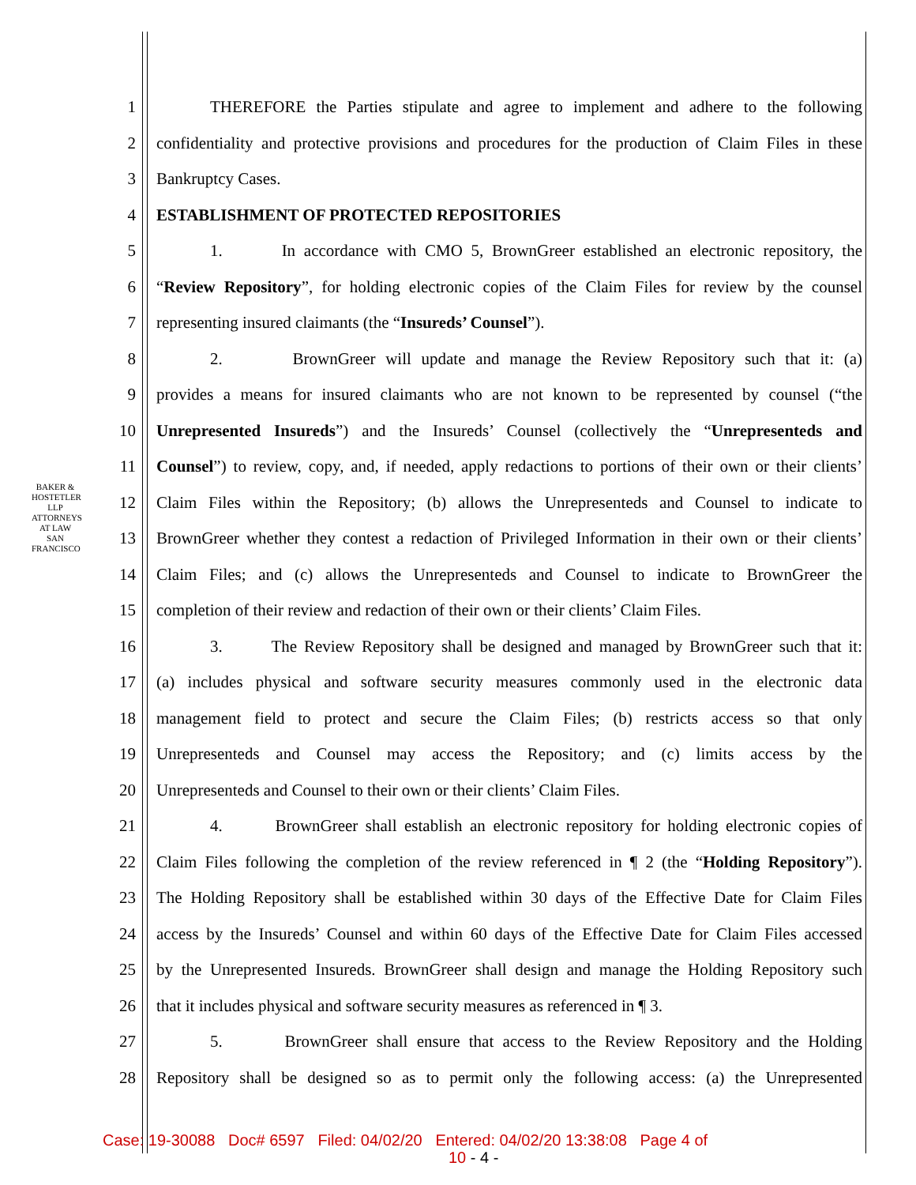BAKER & HOSTETLER LLP
ATTORNEYS AT LAW
SAN FRANCISCO
1 THEREFORE the Parties stipulate and agree to implement and adhere to the following
2 confidentiality and protective provisions and procedures for the production of Claim Files in these
3 Bankruptcy Cases.
4 ESTABLISHMENT OF PROTECTED REPOSITORIES
5 1. In accordance with CMO 5, BrownGreer established an electronic repository, the
6 “Review Repository”, for holding electronic copies of the Claim Files for review by the counsel
7 representing insured claimants (the “Insureds’ Counsel”).
8 2. BrownGreer will update and manage the Review Repository such that it: (a)
9 provides a means for insured claimants who are not known to be represented by counsel (“the
10 Unrepresented Insureds”) and the Insureds’ Counsel (collectively the “Unrepresenteds and
11 Counsel”) to review, copy, and, if needed, apply redactions to portions of their own or their clients’
12 Claim Files within the Repository; (b) allows the Unrepresenteds and Counsel to indicate to
13 BrownGreer whether they contest a redaction of Privileged Information in their own or their clients’
14 Claim Files; and (c) allows the Unrepresenteds and Counsel to indicate to BrownGreer the
15 completion of their review and redaction of their own or their clients’ Claim Files.
16 3. The Review Repository shall be designed and managed by BrownGreer such that it:
17 (a) includes physical and software security measures commonly used in the electronic data
18 management field to protect and secure the Claim Files; (b) restricts access so that only
19 Unrepresenteds and Counsel may access the Repository; and (c) limits access by the
20 Unrepresenteds and Counsel to their own or their clients’ Claim Files.
21 4. BrownGreer shall establish an electronic repository for holding electronic copies of
22 Claim Files following the completion of the review referenced in ¶ 2 (the “Holding Repository”).
23 The Holding Repository shall be established within 30 days of the Effective Date for Claim Files
24 access by the Insureds’ Counsel and within 60 days of the Effective Date for Claim Files accessed
25 by the Unrepresented Insureds. BrownGreer shall design and manage the Holding Repository such
26 that it includes physical and software security measures as referenced in ¶ 3.
27 5. BrownGreer shall ensure that access to the Review Repository and the Holding
28 Repository shall be designed so as to permit only the following access: (a) the Unrepresented
Case: 19-30088 Doc# 6597 Filed: 04/02/20 Entered: 04/02/20 13:38:08 Page 4 of
10 - 4 -